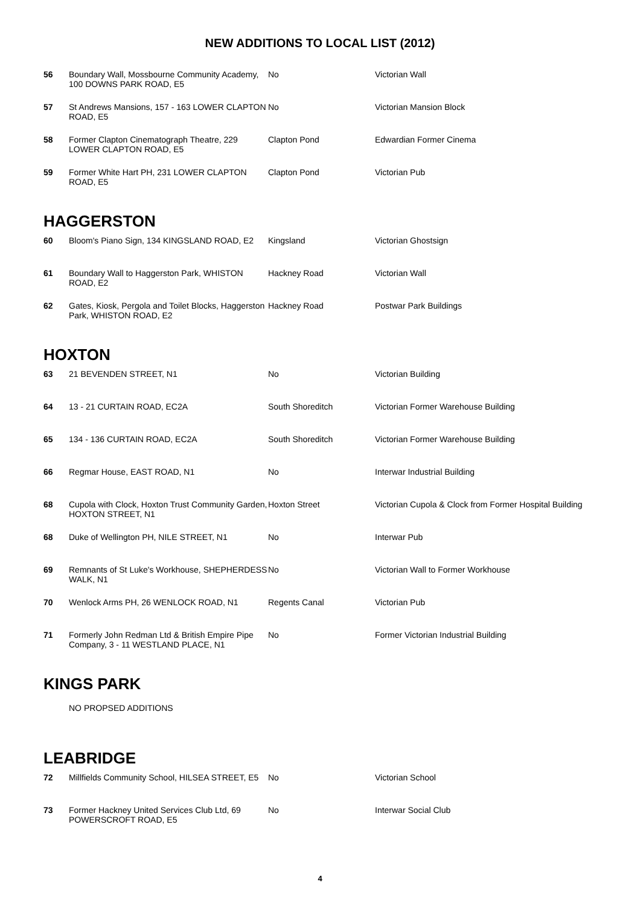NEW ADDITIONS TO LOCAL LIST (2012)
| 56 | Boundary Wall, Mossbourne Community Academy, 100 DOWNS PARK ROAD, E5 | No | Victorian Wall |
| 57 | St Andrews Mansions, 157 - 163 LOWER CLAPTON ROAD, E5 | No | Victorian Mansion Block |
| 58 | Former Clapton Cinematograph Theatre, 229 LOWER CLAPTON ROAD, E5 | Clapton Pond | Edwardian Former Cinema |
| 59 | Former White Hart PH, 231 LOWER CLAPTON ROAD, E5 | Clapton Pond | Victorian Pub |
HAGGERSTON
| 60 | Bloom's Piano Sign, 134 KINGSLAND ROAD, E2 | Kingsland | Victorian Ghostsign |
| 61 | Boundary Wall to Haggerston Park, WHISTON ROAD, E2 | Hackney Road | Victorian Wall |
| 62 | Gates, Kiosk, Pergola and Toilet Blocks, Haggerston Park, WHISTON ROAD, E2 | Hackney Road | Postwar Park Buildings |
HOXTON
| 63 | 21 BEVENDEN STREET, N1 | No | Victorian Building |
| 64 | 13 - 21 CURTAIN ROAD, EC2A | South Shoreditch | Victorian Former Warehouse Building |
| 65 | 134 - 136 CURTAIN ROAD, EC2A | South Shoreditch | Victorian Former Warehouse Building |
| 66 | Regmar House, EAST ROAD, N1 | No | Interwar Industrial Building |
| 68 | Cupola with Clock, Hoxton Trust Community Garden, HOXTON STREET, N1 | Hoxton Street | Victorian Cupola & Clock from Former Hospital Building |
| 68 | Duke of Wellington PH, NILE STREET, N1 | No | Interwar Pub |
| 69 | Remnants of St Luke's Workhouse, SHEPHERDESS WALK, N1 | No | Victorian Wall to Former Workhouse |
| 70 | Wenlock Arms PH, 26 WENLOCK ROAD, N1 | Regents Canal | Victorian Pub |
| 71 | Formerly John Redman Ltd & British Empire Pipe Company, 3 - 11 WESTLAND PLACE, N1 | No | Former Victorian Industrial Building |
KINGS PARK
NO PROPSED ADDITIONS
LEABRIDGE
| 72 | Millfields Community School, HILSEA STREET, E5 | No | Victorian School |
| 73 | Former Hackney United Services Club Ltd, 69 POWERSCROFT ROAD, E5 | No | Interwar Social Club |
4